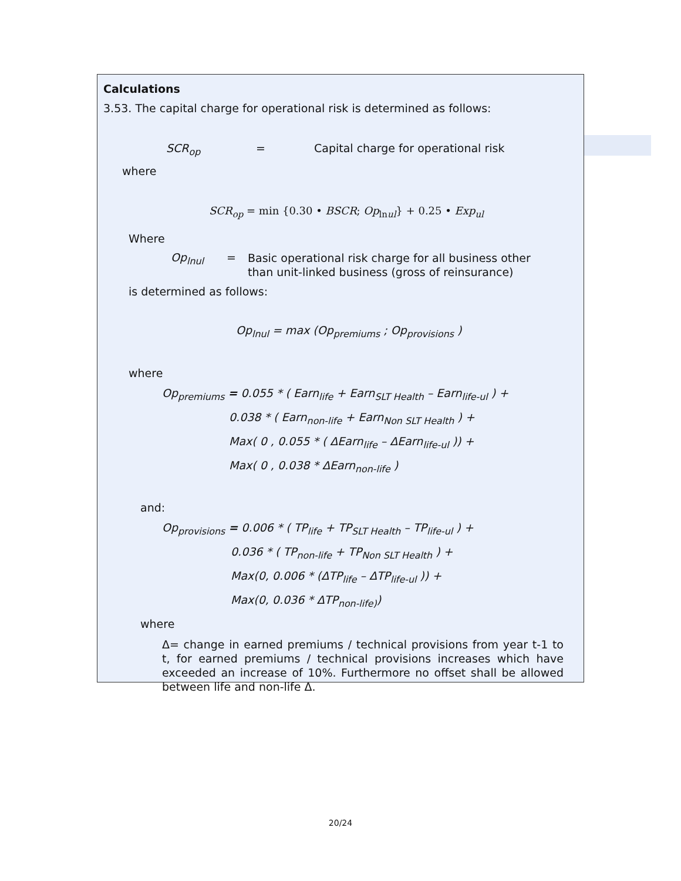Calculations
3.53. The capital charge for operational risk is determined as follows:
SCR<sub>op</sub> = Capital charge for operational risk
where
SCR<sub>op</sub> = min {0.30 • BSCR; Op<sub>lnul</sub>} + 0.25 • Exp<sub>ul</sub>
Where
Op<sub>lnul</sub> = Basic operational risk charge for all business other than unit-linked business (gross of reinsurance)
is determined as follows:
Op<sub>lnul</sub> = max (Op<sub>premiums</sub> ; Op<sub>provisions</sub> )
where
Op<sub>premiums</sub> = 0.055 * ( Earn<sub>life</sub> + Earn<sub>SLT Health</sub> – Earn<sub>life-ul</sub> ) +
0.038 * ( Earn<sub>non-life</sub> + Earn<sub>Non SLT Health</sub> ) +
Max( 0 , 0.055 * ( ΔEarn<sub>life</sub> – ΔEarn<sub>life-ul</sub> )) +
Max( 0 , 0.038 * ΔEarn<sub>non-life</sub> )
and:
Op<sub>provisions</sub> = 0.006 * ( TP<sub>life</sub> + TP<sub>SLT Health</sub> – TP<sub>life-ul</sub> ) +
0.036 * ( TP<sub>non-life</sub> + TP<sub>Non SLT Health</sub> ) +
Max(0, 0.006 * (ΔTP<sub>life</sub> – ΔTP<sub>life-ul</sub> )) +
Max(0, 0.036 * ΔTP<sub>non-life)</sub>)
where
Δ= change in earned premiums / technical provisions from year t-1 to t, for earned premiums / technical provisions increases which have exceeded an increase of 10%. Furthermore no offset shall be allowed between life and non-life Δ.
20/24